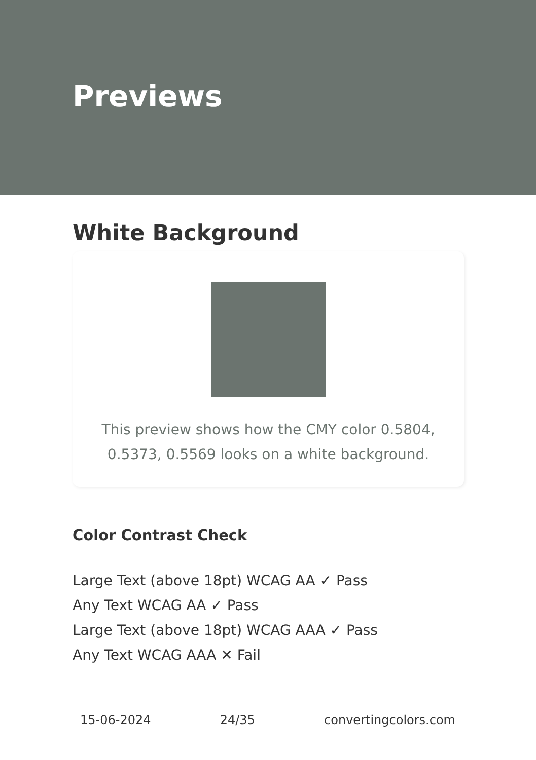Previews
White Background
This preview shows how the CMY color 0.5804, 0.5373, 0.5569 looks on a white background.
Color Contrast Check
Large Text (above 18pt) WCAG AA ✓ Pass
Any Text WCAG AA ✓ Pass
Large Text (above 18pt) WCAG AAA ✓ Pass
Any Text WCAG AAA ✕ Fail
15-06-2024 24/35 convertingcolors.com